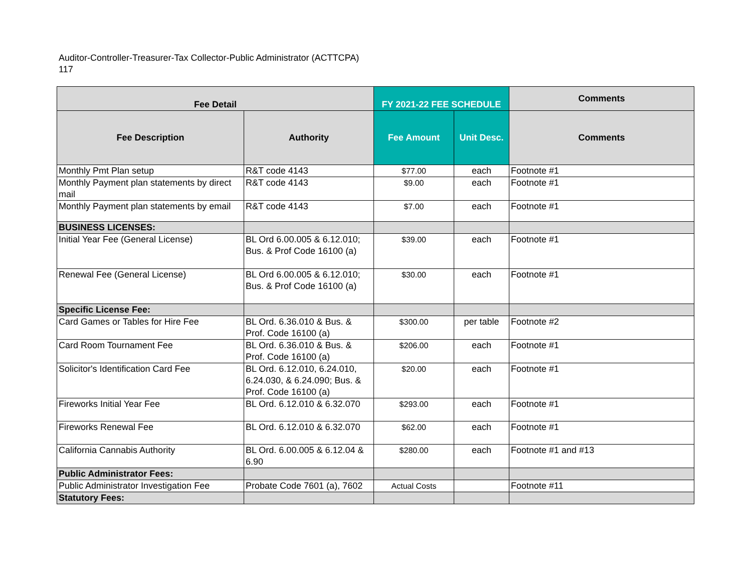Auditor-Controller-Treasurer-Tax Collector-Public Administrator (ACTTCPA)
117
| Fee Detail | | FY 2021-22 FEE SCHEDULE | | Comments |
| --- | --- | --- | --- | --- |
| Fee Description | Authority | Fee Amount | Unit Desc. | Comments |
| Monthly Pmt Plan setup | R&T code 4143 | $77.00 | each | Footnote #1 |
| Monthly Payment plan statements by direct mail | R&T code 4143 | $9.00 | each | Footnote #1 |
| Monthly Payment plan statements by email | R&T code 4143 | $7.00 | each | Footnote #1 |
| BUSINESS LICENSES: | | | | |
| Initial Year Fee (General License) | BL Ord 6.00.005 & 6.12.010; Bus. & Prof Code 16100 (a) | $39.00 | each | Footnote #1 |
| Renewal Fee (General License) | BL Ord 6.00.005 & 6.12.010; Bus. & Prof Code 16100 (a) | $30.00 | each | Footnote #1 |
| Specific License Fee: | | | | |
| Card Games or Tables for Hire Fee | BL Ord. 6.36.010 & Bus. & Prof. Code 16100 (a) | $300.00 | per table | Footnote #2 |
| Card Room Tournament Fee | BL Ord. 6.36.010 & Bus. & Prof. Code 16100 (a) | $206.00 | each | Footnote #1 |
| Solicitor's Identification Card Fee | BL Ord. 6.12.010, 6.24.010, 6.24.030, & 6.24.090; Bus. & Prof. Code 16100 (a) | $20.00 | each | Footnote #1 |
| Fireworks Initial Year Fee | BL Ord. 6.12.010 & 6.32.070 | $293.00 | each | Footnote #1 |
| Fireworks Renewal Fee | BL Ord. 6.12.010 & 6.32.070 | $62.00 | each | Footnote #1 |
| California Cannabis Authority | BL Ord. 6.00.005 & 6.12.04 & 6.90 | $280.00 | each | Footnote #1 and #13 |
| Public Administrator Fees: | | | | |
| Public Administrator Investigation Fee | Probate Code 7601 (a), 7602 | Actual Costs | | Footnote #11 |
| Statutory Fees: | | | | |